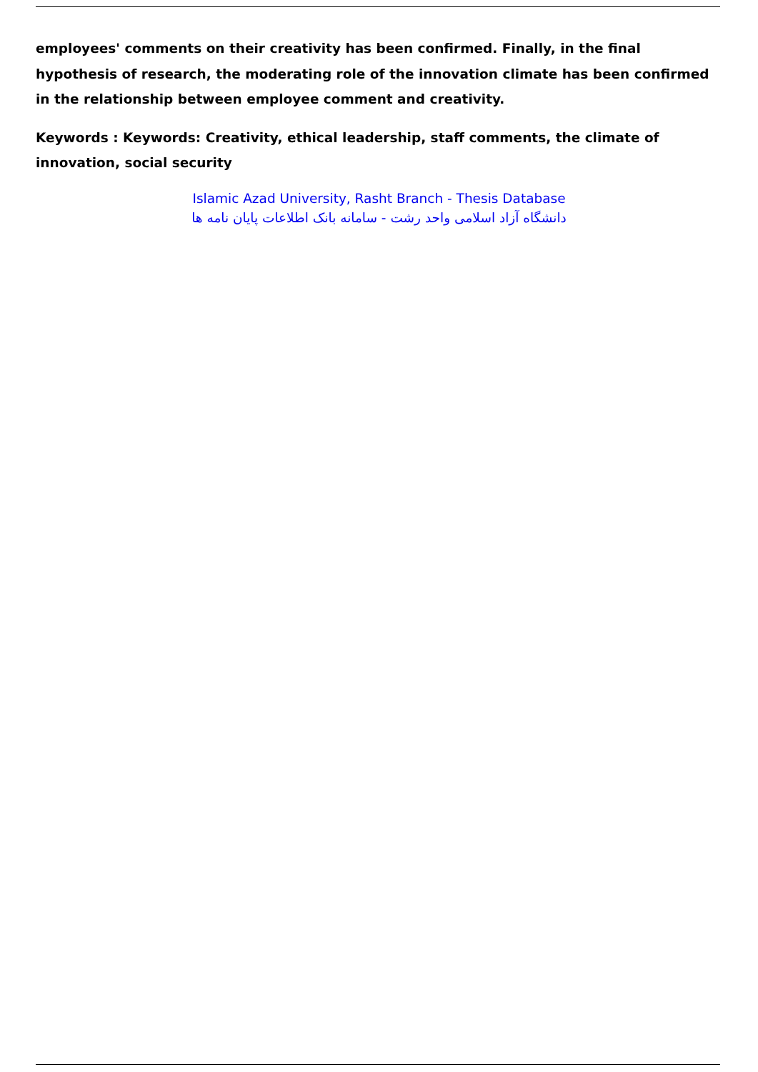employees' comments on their creativity has been confirmed. Finally, in the final hypothesis of research, the moderating role of the innovation climate has been confirmed in the relationship between employee comment and creativity.
Keywords : Keywords: Creativity, ethical leadership, staff comments, the climate of innovation, social security
Islamic Azad University, Rasht Branch - Thesis Database
دانشگاه آزاد اسلامی واحد رشت - سامانه بانک اطلاعات پایان نامه ها